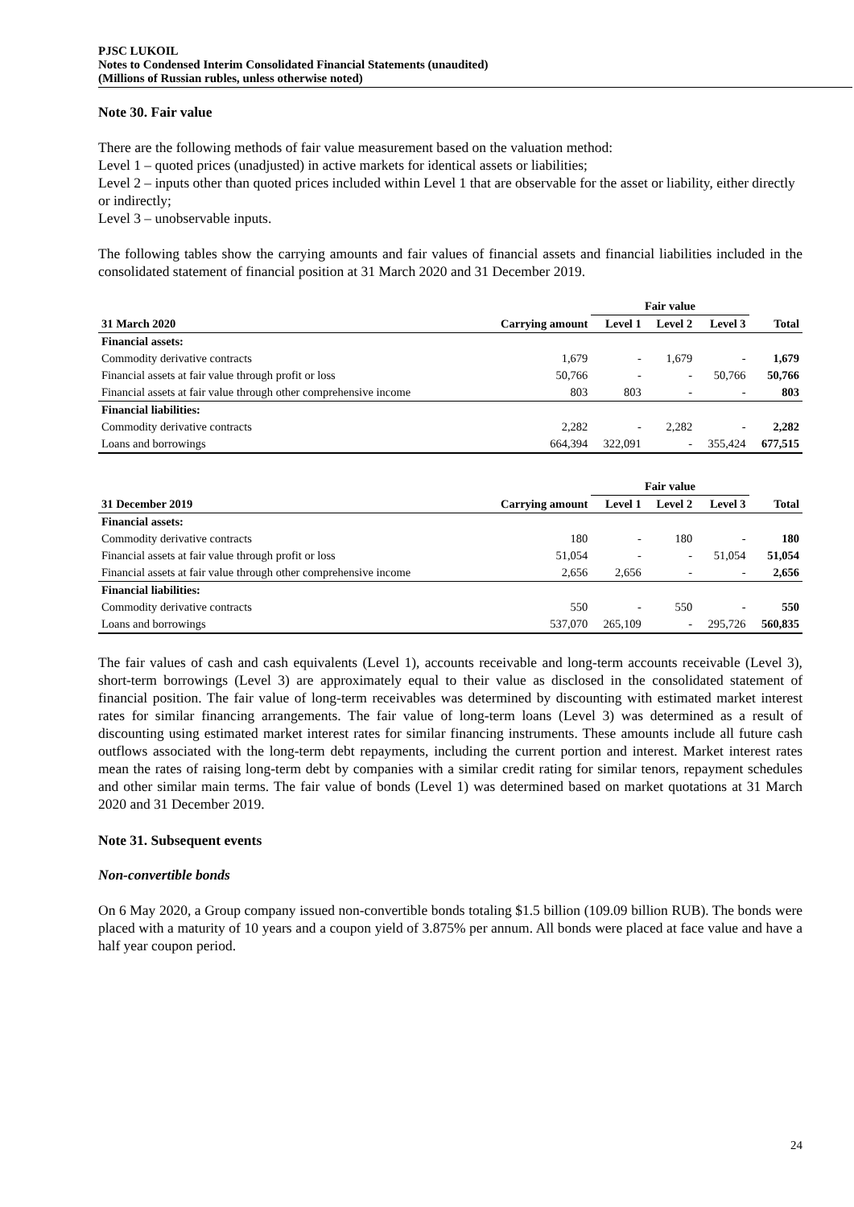PJSC LUKOIL
Notes to Condensed Interim Consolidated Financial Statements (unaudited)
(Millions of Russian rubles, unless otherwise noted)
Note 30. Fair value
There are the following methods of fair value measurement based on the valuation method:
Level 1 – quoted prices (unadjusted) in active markets for identical assets or liabilities;
Level 2 – inputs other than quoted prices included within Level 1 that are observable for the asset or liability, either directly or indirectly;
Level 3 – unobservable inputs.
The following tables show the carrying amounts and fair values of financial assets and financial liabilities included in the consolidated statement of financial position at 31 March 2020 and 31 December 2019.
| | | Fair value | | | |
| --- | --- | --- | --- | --- | --- |
| 31 March 2020 | Carrying amount | Level 1 | Level 2 | Level 3 | Total |
| Financial assets: | | | | | |
| Commodity derivative contracts | 1,679 | - | 1,679 | - | 1,679 |
| Financial assets at fair value through profit or loss | 50,766 | - | - | 50,766 | 50,766 |
| Financial assets at fair value through other comprehensive income | 803 | 803 | - | - | 803 |
| Financial liabilities: | | | | | |
| Commodity derivative contracts | 2,282 | - | 2,282 | - | 2,282 |
| Loans and borrowings | 664,394 | 322,091 | - | 355,424 | 677,515 |
| | | Fair value | | | |
| --- | --- | --- | --- | --- | --- |
| 31 December 2019 | Carrying amount | Level 1 | Level 2 | Level 3 | Total |
| Financial assets: | | | | | |
| Commodity derivative contracts | 180 | - | 180 | - | 180 |
| Financial assets at fair value through profit or loss | 51,054 | - | - | 51,054 | 51,054 |
| Financial assets at fair value through other comprehensive income | 2,656 | 2,656 | - | - | 2,656 |
| Financial liabilities: | | | | | |
| Commodity derivative contracts | 550 | - | 550 | - | 550 |
| Loans and borrowings | 537,070 | 265,109 | - | 295,726 | 560,835 |
The fair values of cash and cash equivalents (Level 1), accounts receivable and long-term accounts receivable (Level 3), short-term borrowings (Level 3) are approximately equal to their value as disclosed in the consolidated statement of financial position. The fair value of long-term receivables was determined by discounting with estimated market interest rates for similar financing arrangements. The fair value of long-term loans (Level 3) was determined as a result of discounting using estimated market interest rates for similar financing instruments. These amounts include all future cash outflows associated with the long-term debt repayments, including the current portion and interest. Market interest rates mean the rates of raising long-term debt by companies with a similar credit rating for similar tenors, repayment schedules and other similar main terms. The fair value of bonds (Level 1) was determined based on market quotations at 31 March 2020 and 31 December 2019.
Note 31. Subsequent events
Non-convertible bonds
On 6 May 2020, a Group company issued non-convertible bonds totaling $1.5 billion (109.09 billion RUB). The bonds were placed with a maturity of 10 years and a coupon yield of 3.875% per annum. All bonds were placed at face value and have a half year coupon period.
24